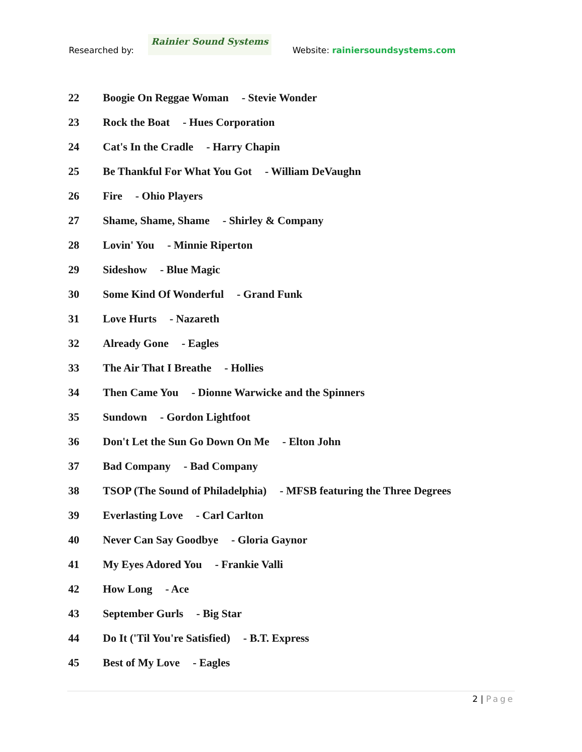Researched by:
Rainier Sound Systems
Website: rainiersoundsystems.com
22 Boogie On Reggae Woman - Stevie Wonder
23 Rock the Boat - Hues Corporation
24 Cat's In the Cradle - Harry Chapin
25 Be Thankful For What You Got - William DeVaughn
26 Fire - Ohio Players
27 Shame, Shame, Shame - Shirley & Company
28 Lovin' You - Minnie Riperton
29 Sideshow - Blue Magic
30 Some Kind Of Wonderful - Grand Funk
31 Love Hurts - Nazareth
32 Already Gone - Eagles
33 The Air That I Breathe - Hollies
34 Then Came You - Dionne Warwicke and the Spinners
35 Sundown - Gordon Lightfoot
36 Don't Let the Sun Go Down On Me - Elton John
37 Bad Company - Bad Company
38 TSOP (The Sound of Philadelphia) - MFSB featuring the Three Degrees
39 Everlasting Love - Carl Carlton
40 Never Can Say Goodbye - Gloria Gaynor
41 My Eyes Adored You - Frankie Valli
42 How Long - Ace
43 September Gurls - Big Star
44 Do It ('Til You're Satisfied) - B.T. Express
45 Best of My Love - Eagles
2 | Page